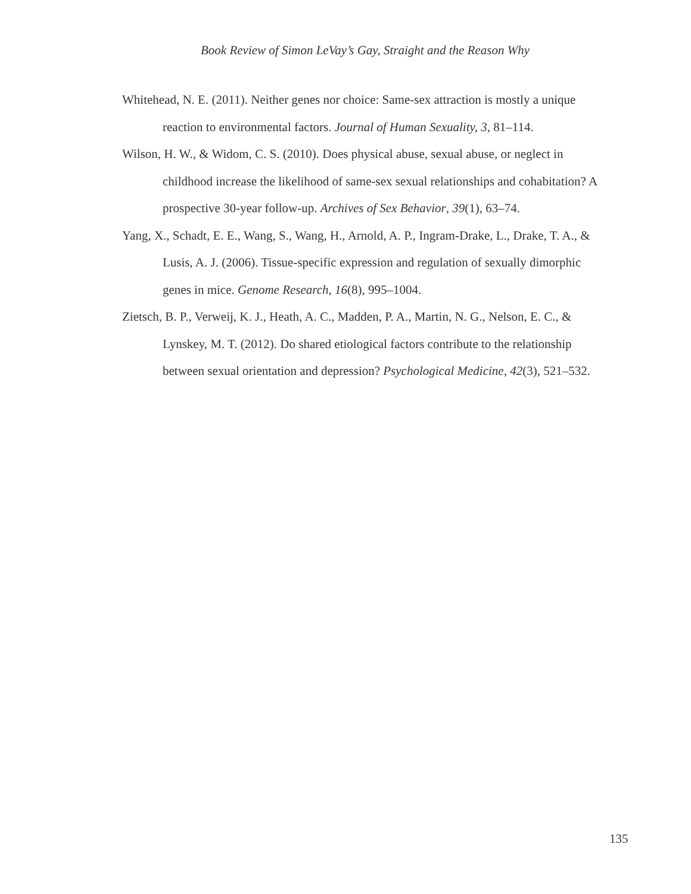Book Review of Simon LeVay’s Gay, Straight and the Reason Why
Whitehead, N. E. (2011). Neither genes nor choice: Same-sex attraction is mostly a unique reaction to environmental factors. Journal of Human Sexuality, 3, 81–114.
Wilson, H. W., & Widom, C. S. (2010). Does physical abuse, sexual abuse, or neglect in childhood increase the likelihood of same-sex sexual relationships and cohabitation? A prospective 30-year follow-up. Archives of Sex Behavior, 39(1), 63–74.
Yang, X., Schadt, E. E., Wang, S., Wang, H., Arnold, A. P., Ingram-Drake, L., Drake, T. A., & Lusis, A. J. (2006). Tissue-specific expression and regulation of sexually dimorphic genes in mice. Genome Research, 16(8), 995–1004.
Zietsch, B. P., Verweij, K. J., Heath, A. C., Madden, P. A., Martin, N. G., Nelson, E. C., & Lynskey, M. T. (2012). Do shared etiological factors contribute to the relationship between sexual orientation and depression? Psychological Medicine, 42(3), 521–532.
135